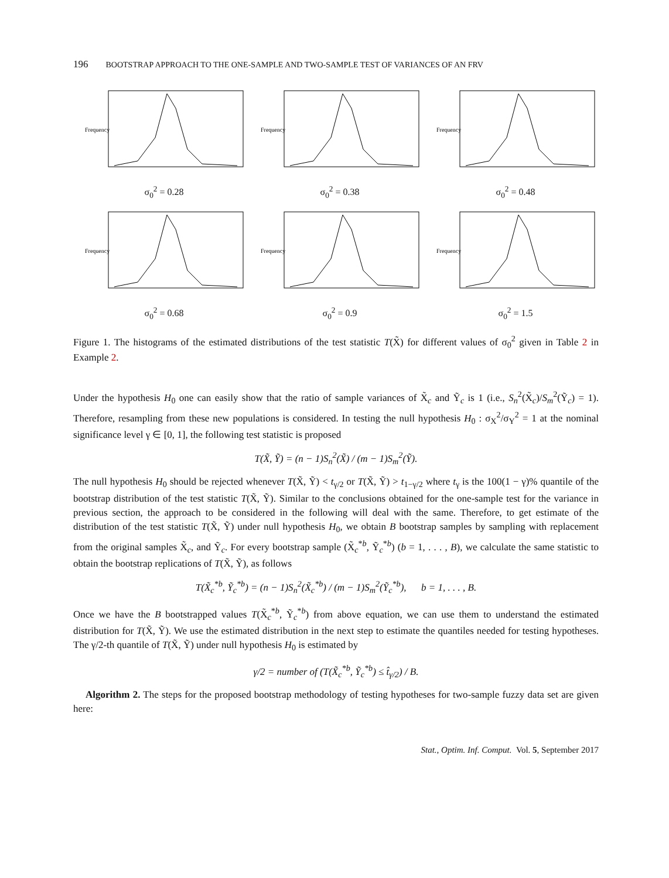196 BOOTSTRAP APPROACH TO THE ONE-SAMPLE AND TWO-SAMPLE TEST OF VARIANCES OF AN FRV
Frequency
σ<sub>0</sub><sup>2</sup> = 0.28
Frequency
σ<sub>0</sub><sup>2</sup> = 0.38
Frequency
σ<sub>0</sub><sup>2</sup> = 0.48
Frequency
σ<sub>0</sub><sup>2</sup> = 0.68
Frequency
σ<sub>0</sub><sup>2</sup> = 0.9
Frequency
σ<sub>0</sub><sup>2</sup> = 1.5
Figure 1. The histograms of the estimated distributions of the test statistic T(X̃) for different values of σ<sub>0</sub><sup>2</sup> given in Table 2 in Example 2.
Under the hypothesis H<sub>0</sub> one can easily show that the ratio of sample variances of X̃<sub>c</sub> and Ỹ<sub>c</sub> is 1 (i.e., S<sub>n</sub><sup>2</sup>(X̃<sub>c</sub>)/S<sub>m</sub><sup>2</sup>(Ỹ<sub>c</sub>) = 1). Therefore, resampling from these new populations is considered. In testing the null hypothesis H<sub>0</sub> : σ<sub>X</sub><sup>2</sup>/σ<sub>Y</sub><sup>2</sup> = 1 at the nominal significance level γ ∈ [0, 1], the following test statistic is proposed
T(X̃, Ỹ) = (n − 1)S<sub>n</sub><sup>2</sup>(X̃) / (m − 1)S<sub>m</sub><sup>2</sup>(Ỹ).
The null hypothesis H<sub>0</sub> should be rejected whenever T(X̃, Ỹ) < t<sub>γ/2</sub> or T(X̃, Ỹ) > t<sub>1−γ/2</sub> where t<sub>γ</sub> is the 100(1 − γ)% quantile of the bootstrap distribution of the test statistic T(X̃, Ỹ). Similar to the conclusions obtained for the one-sample test for the variance in previous section, the approach to be considered in the following will deal with the same. Therefore, to get estimate of the distribution of the test statistic T(X̃, Ỹ) under null hypothesis H<sub>0</sub>, we obtain B bootstrap samples by sampling with replacement from the original samples X̃<sub>c</sub>, and Ỹ<sub>c</sub>. For every bootstrap sample (X̃<sub>c</sub><sup>*b</sup>, Ỹ<sub>c</sub><sup>*b</sup>) (b = 1, . . . , B), we calculate the same statistic to obtain the bootstrap replications of T(X̃, Ỹ), as follows
T(X̃<sub>c</sub><sup>*b</sup>, Ỹ<sub>c</sub><sup>*b</sup>) = (n − 1)S<sub>n</sub><sup>2</sup>(X̃<sub>c</sub><sup>*b</sup>) / (m − 1)S<sub>m</sub><sup>2</sup>(Ỹ<sub>c</sub><sup>*b</sup>), b = 1, . . . , B.
Once we have the B bootstrapped values T(X̃<sub>c</sub><sup>*b</sup>, Ỹ<sub>c</sub><sup>*b</sup>) from above equation, we can use them to understand the estimated distribution for T(X̃, Ỹ). We use the estimated distribution in the next step to estimate the quantiles needed for testing hypotheses. The γ/2-th quantile of T(X̃, Ỹ) under null hypothesis H<sub>0</sub> is estimated by
γ/2 = number of (T(X̃<sub>c</sub><sup>*b</sup>, Ỹ<sub>c</sub><sup>*b</sup>) ≤ t̂<sub>γ/2</sub>) / B.
Algorithm 2. The steps for the proposed bootstrap methodology of testing hypotheses for two-sample fuzzy data set are given here:
Stat., Optim. Inf. Comput. Vol. 5, September 2017